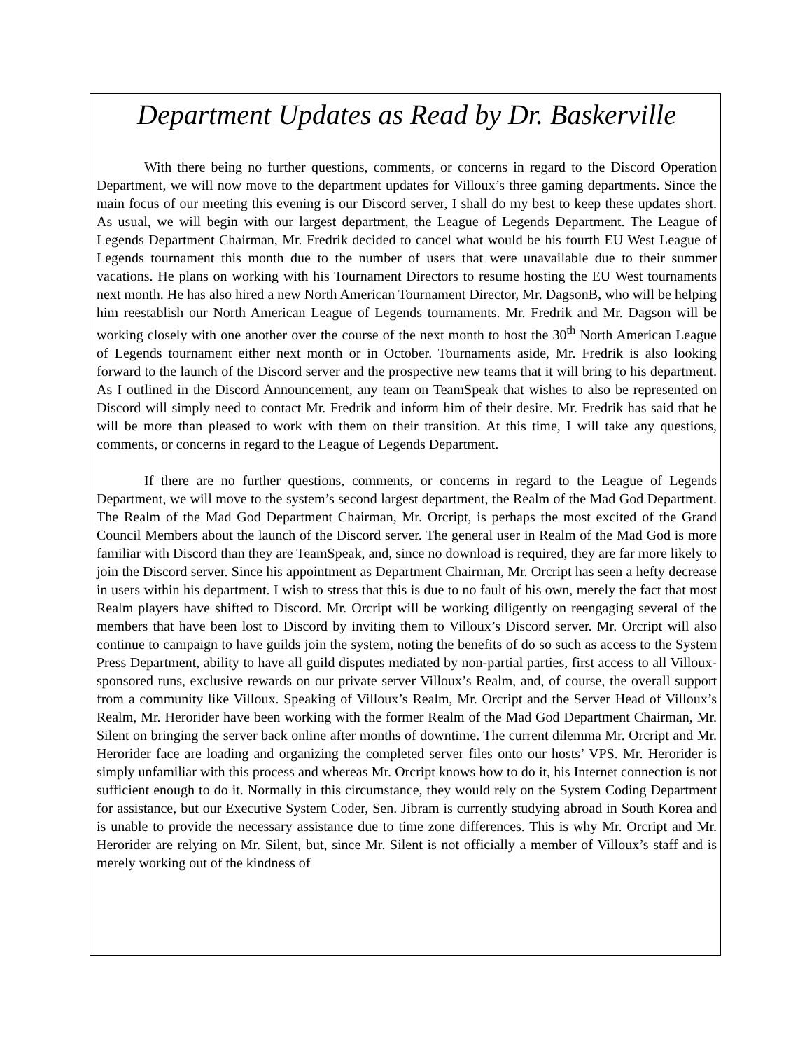Department Updates as Read by Dr. Baskerville
With there being no further questions, comments, or concerns in regard to the Discord Operation Department, we will now move to the department updates for Villoux’s three gaming departments. Since the main focus of our meeting this evening is our Discord server, I shall do my best to keep these updates short. As usual, we will begin with our largest department, the League of Legends Department. The League of Legends Department Chairman, Mr. Fredrik decided to cancel what would be his fourth EU West League of Legends tournament this month due to the number of users that were unavailable due to their summer vacations. He plans on working with his Tournament Directors to resume hosting the EU West tournaments next month. He has also hired a new North American Tournament Director, Mr. DagsonB, who will be helping him reestablish our North American League of Legends tournaments. Mr. Fredrik and Mr. Dagson will be working closely with one another over the course of the next month to host the 30<sup>th</sup> North American League of Legends tournament either next month or in October. Tournaments aside, Mr. Fredrik is also looking forward to the launch of the Discord server and the prospective new teams that it will bring to his department. As I outlined in the Discord Announcement, any team on TeamSpeak that wishes to also be represented on Discord will simply need to contact Mr. Fredrik and inform him of their desire. Mr. Fredrik has said that he will be more than pleased to work with them on their transition. At this time, I will take any questions, comments, or concerns in regard to the League of Legends Department.
If there are no further questions, comments, or concerns in regard to the League of Legends Department, we will move to the system’s second largest department, the Realm of the Mad God Department. The Realm of the Mad God Department Chairman, Mr. Orcript, is perhaps the most excited of the Grand Council Members about the launch of the Discord server. The general user in Realm of the Mad God is more familiar with Discord than they are TeamSpeak, and, since no download is required, they are far more likely to join the Discord server. Since his appointment as Department Chairman, Mr. Orcript has seen a hefty decrease in users within his department. I wish to stress that this is due to no fault of his own, merely the fact that most Realm players have shifted to Discord. Mr. Orcript will be working diligently on reengaging several of the members that have been lost to Discord by inviting them to Villoux’s Discord server. Mr. Orcript will also continue to campaign to have guilds join the system, noting the benefits of do so such as access to the System Press Department, ability to have all guild disputes mediated by non-partial parties, first access to all Villoux-sponsored runs, exclusive rewards on our private server Villoux’s Realm, and, of course, the overall support from a community like Villoux. Speaking of Villoux’s Realm, Mr. Orcript and the Server Head of Villoux’s Realm, Mr. Herorider have been working with the former Realm of the Mad God Department Chairman, Mr. Silent on bringing the server back online after months of downtime. The current dilemma Mr. Orcript and Mr. Herorider face are loading and organizing the completed server files onto our hosts’ VPS. Mr. Herorider is simply unfamiliar with this process and whereas Mr. Orcript knows how to do it, his Internet connection is not sufficient enough to do it. Normally in this circumstance, they would rely on the System Coding Department for assistance, but our Executive System Coder, Sen. Jibram is currently studying abroad in South Korea and is unable to provide the necessary assistance due to time zone differences. This is why Mr. Orcript and Mr. Herorider are relying on Mr. Silent, but, since Mr. Silent is not officially a member of Villoux’s staff and is merely working out of the kindness of